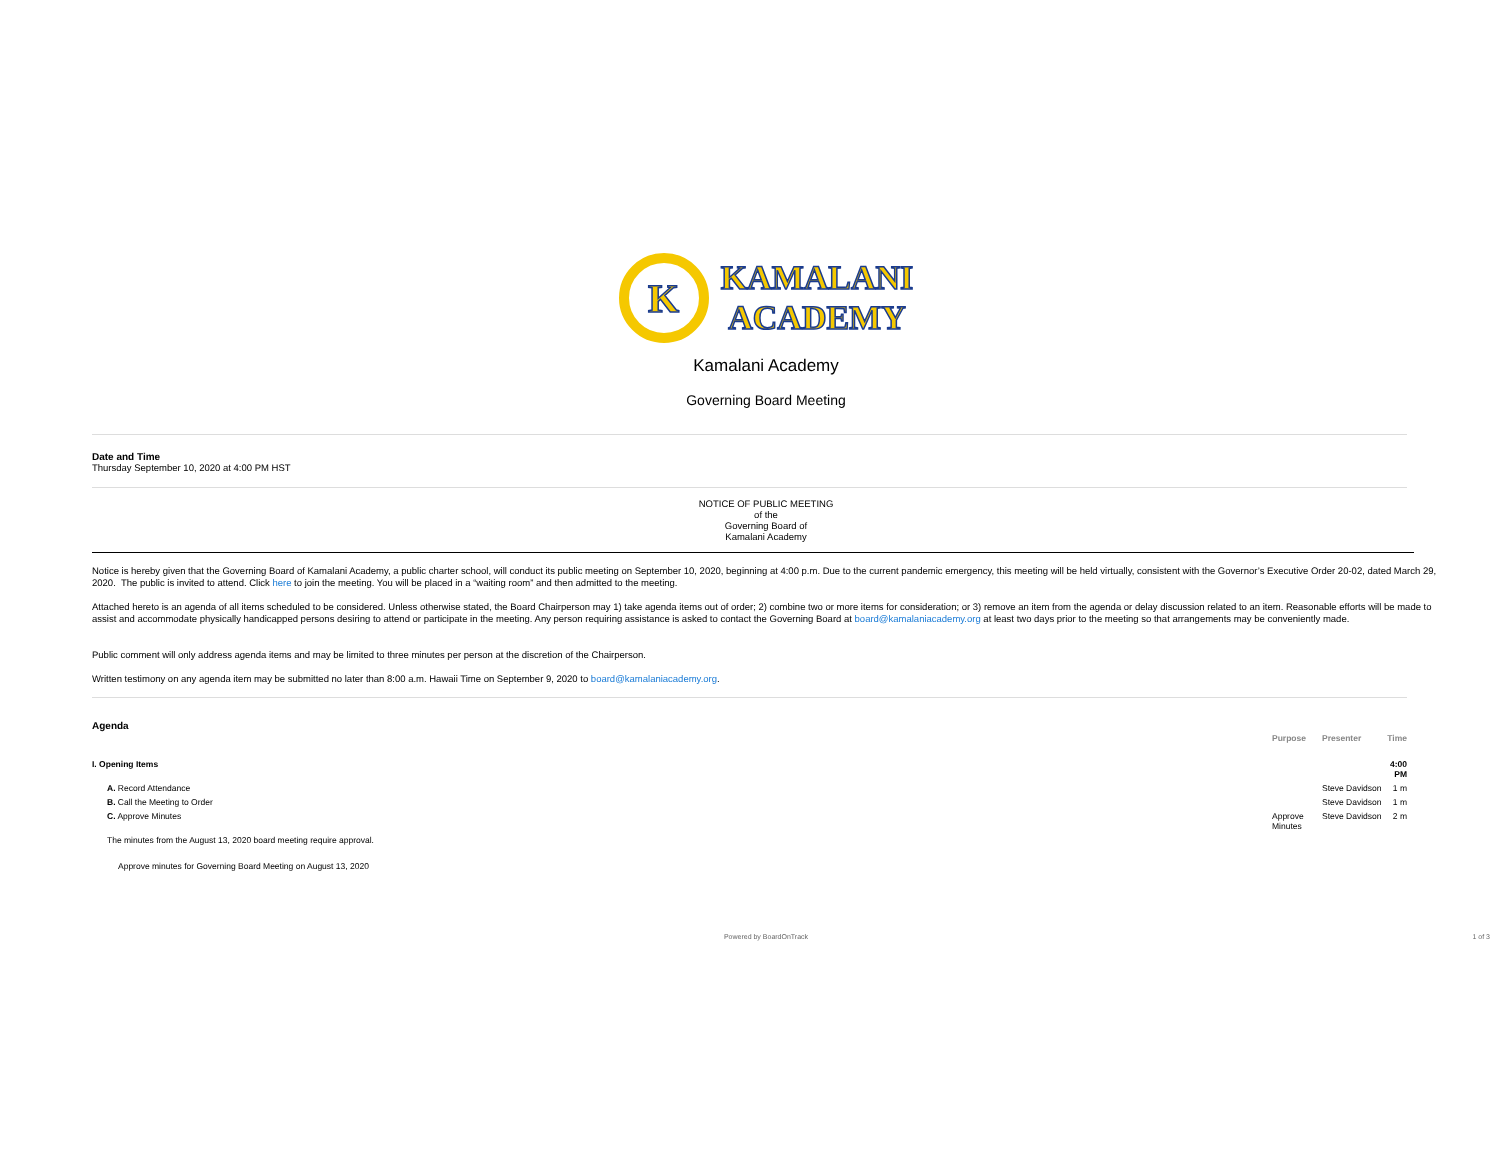K
KAMALANI
ACADEMY
Kamalani Academy
Governing Board Meeting
Date and Time
Thursday September 10, 2020 at 4:00 PM HST
NOTICE OF PUBLIC MEETING
of the
Governing Board of
Kamalani Academy
Notice is hereby given that the Governing Board of Kamalani Academy, a public charter school, will conduct its public meeting on September 10, 2020, beginning at 4:00 p.m. Due to the current pandemic emergency, this meeting will be held virtually, consistent with the Governor’s Executive Order 20-02, dated March 29, 2020. The public is invited to attend. Click here to join the meeting. You will be placed in a “waiting room” and then admitted to the meeting.
Attached hereto is an agenda of all items scheduled to be considered. Unless otherwise stated, the Board Chairperson may 1) take agenda items out of order; 2) combine two or more items for consideration; or 3) remove an item from the agenda or delay discussion related to an item. Reasonable efforts will be made to assist and accommodate physically handicapped persons desiring to attend or participate in the meeting. Any person requiring assistance is asked to contact the Governing Board at board@kamalaniacademy.org at least two days prior to the meeting so that arrangements may be conveniently made.
Public comment will only address agenda items and may be limited to three minutes per person at the discretion of the Chairperson.
Written testimony on any agenda item may be submitted no later than 8:00 a.m. Hawaii Time on September 9, 2020 to board@kamalaniacademy.org.
Agenda
| | Purpose | Presenter | Time |
| --- | --- | --- | --- |
| I. Opening Items | | | 4:00 PM |
| A. Record Attendance | | Steve Davidson | 1 m |
| B. Call the Meeting to Order | | Steve Davidson | 1 m |
| C. Approve Minutes | Approve Minutes | Steve Davidson | 2 m |
| The minutes from the August 13, 2020 board meeting require approval. | | | |
| Approve minutes for Governing Board Meeting on August 13, 2020 | | | |
Powered by BoardOnTrack 1 of 3